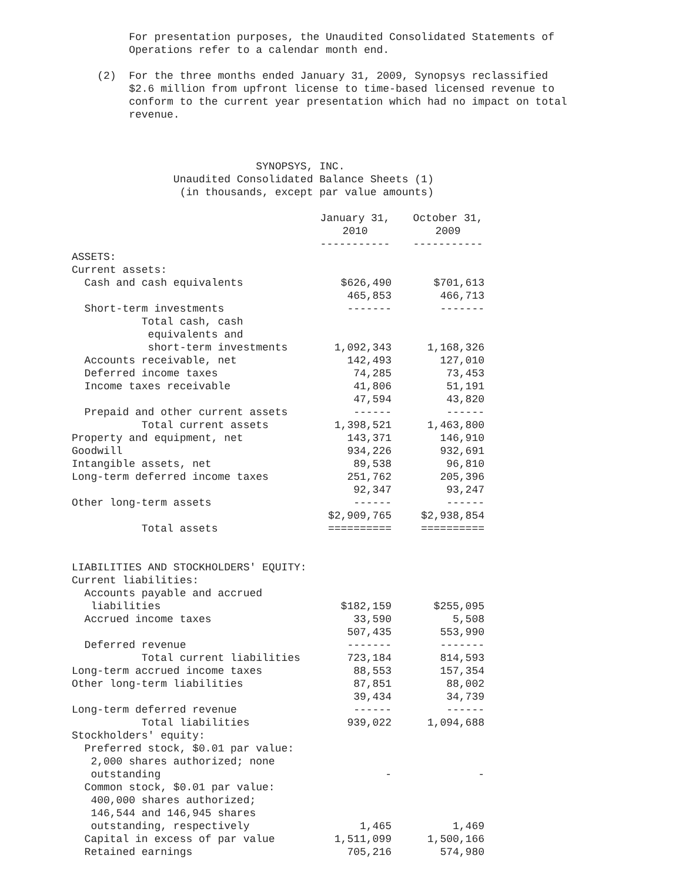For presentation purposes, the Unaudited Consolidated Statements of Operations refer to a calendar month end.
(2) For the three months ended January 31, 2009, Synopsys reclassified $2.6 million from upfront license to time-based licensed revenue to conform to the current year presentation which had no impact on total revenue.
SYNOPSYS, INC. Unaudited Consolidated Balance Sheets (1) (in thousands, except par value amounts)
| | January 31, 2010 ----------- | | October 31, 2009 ----------- |
| --- | --- | --- | --- |
| ASSETS: | | | |
| Current assets: | | | |
| Cash and cash equivalents | $626,490 | | $701,613 |
| Short-term investments | 465,853 ------- | | 466,713 ------- |
| Total cash, cash equivalents and short-term investments | 1,092,343 | | 1,168,326 |
| Accounts receivable, net | 142,493 | | 127,010 |
| Deferred income taxes | 74,285 | | 73,453 |
| Income taxes receivable | 41,806 | | 51,191 |
| Prepaid and other current assets | 47,594 ------ | | 43,820 ------ |
| Total current assets | 1,398,521 | | 1,463,800 |
| Property and equipment, net | 143,371 | | 146,910 |
| Goodwill | 934,226 | | 932,691 |
| Intangible assets, net | 89,538 | | 96,810 |
| Long-term deferred income taxes | 251,762 | | 205,396 |
| Other long-term assets | 92,347 ------ | | 93,247 ------ |
| Total assets | $2,909,765 ========== | | $2,938,854 ========== |
| LIABILITIES AND STOCKHOLDERS' EQUITY: | | | |
| Current liabilities: | | | |
| Accounts payable and accrued liabilities | $182,159 | | $255,095 |
| Accrued income taxes | 33,590 | | 5,508 |
| Deferred revenue | 507,435 ------- | | 553,990 ------- |
| Total current liabilities | 723,184 | | 814,593 |
| Long-term accrued income taxes | 88,553 | | 157,354 |
| Other long-term liabilities | 87,851 | | 88,002 |
| Long-term deferred revenue | 39,434 ------ | | 34,739 ------ |
| Total liabilities | 939,022 | | 1,094,688 |
| Stockholders' equity: | | | |
| Preferred stock, $0.01 par value: 2,000 shares authorized; none outstanding | - | | - |
| Common stock, $0.01 par value: 400,000 shares authorized; 146,544 and 146,945 shares outstanding, respectively | 1,465 | | 1,469 |
| Capital in excess of par value | 1,511,099 | | 1,500,166 |
| Retained earnings | 705,216 | | 574,980 |